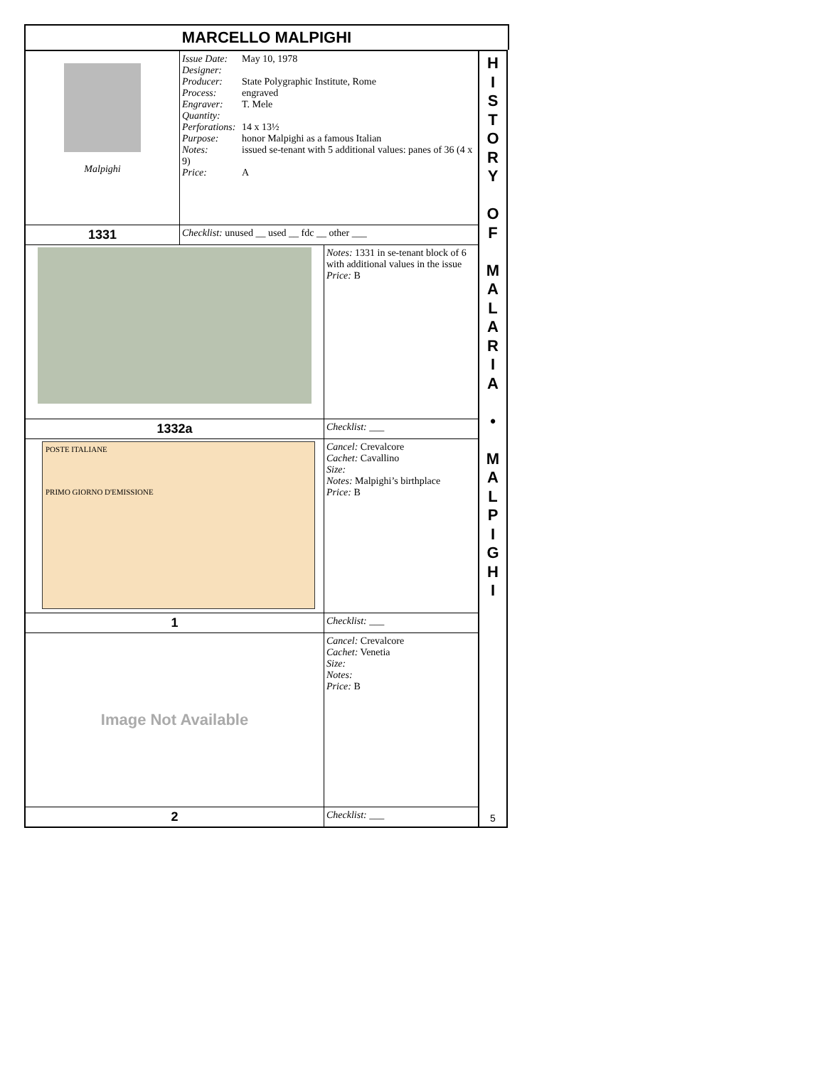MARCELLO MALPIGHI
| Malpighi | Issue Date: May 10, 1978 Designer: Producer: State Polygraphic Institute, Rome Process: engraved Engraver: T. Mele Quantity: Perforations: 14 x 13½ Purpose: honor Malpighi as a famous Italian Notes: issued se-tenant with 5 additional values: panes of 36 (4 x 9) Price: A | |
| 1331 | Checklist: unused __ used __ fdc __ other ___ | |
| | | Notes: 1331 in se-tenant block of 6 with additional values in the issue Price: B |
| 1332a | | Checklist: ___ |
| POSTE ITALIANE PRIMO GIORNO D'EMISSIONE | | Cancel: Crevalcore Cachet: Cavallino Size: Notes: Malpighi’s birthplace Price: B |
| 1 | | Checklist: ___ |
| Image Not Available | | Cancel: Crevalcore Cachet: Venetia Size: Notes: Price: B |
| 2 | | Checklist: ___ |
H
I
S
T
O
R
Y
O
F
M
A
L
A
R
I
A
•
M
A
L
P
I
G
H
I
5